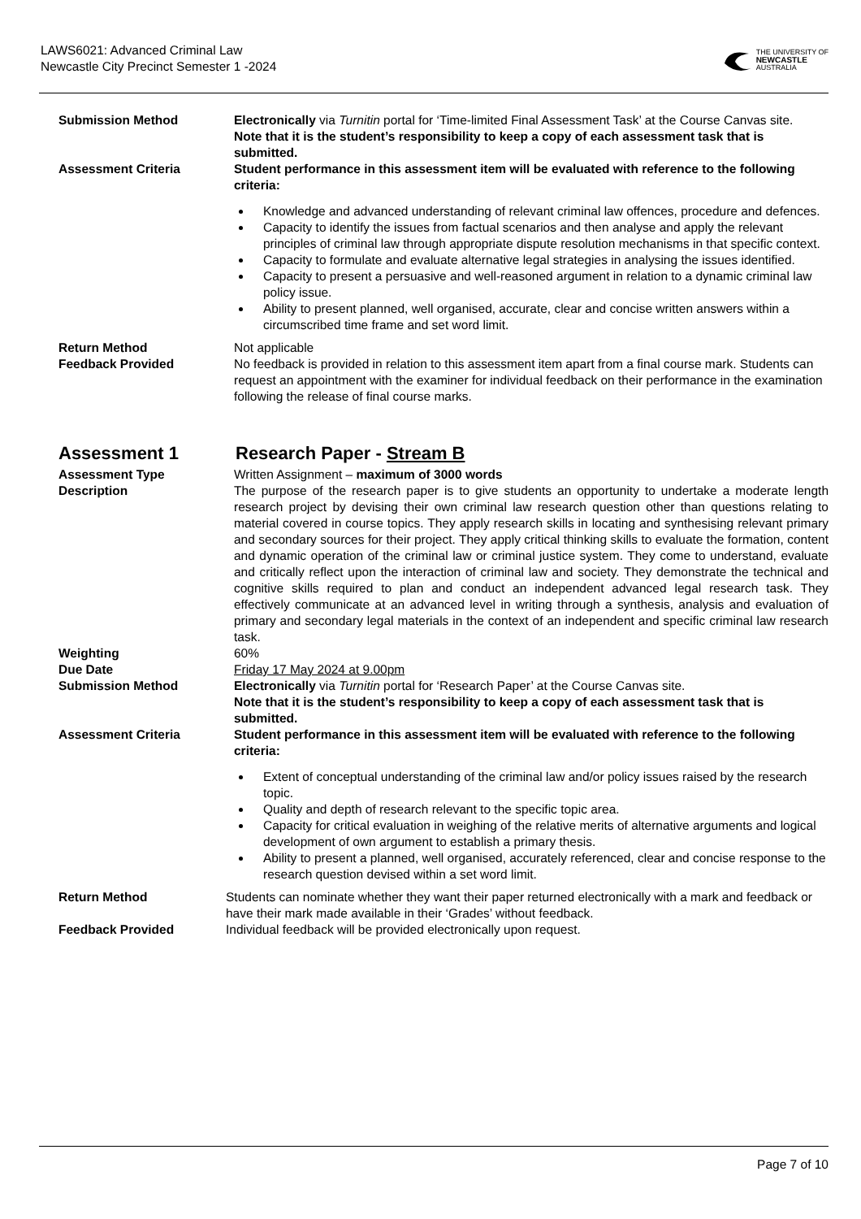LAWS6021: Advanced Criminal Law
Newcastle City Precinct Semester 1 -2024
THE UNIVERSITY OF
NEWCASTLE
AUSTRALIA
Submission Method Electronically via Turnitin portal for ‘Time-limited Final Assessment Task’ at the Course Canvas site.
Note that it is the student’s responsibility to keep a copy of each assessment task that is submitted.
Assessment Criteria Student performance in this assessment item will be evaluated with reference to the following criteria:
Knowledge and advanced understanding of relevant criminal law offences, procedure and defences.
Capacity to identify the issues from factual scenarios and then analyse and apply the relevant principles of criminal law through appropriate dispute resolution mechanisms in that specific context.
Capacity to formulate and evaluate alternative legal strategies in analysing the issues identified.
Capacity to present a persuasive and well-reasoned argument in relation to a dynamic criminal law policy issue.
Ability to present planned, well organised, accurate, clear and concise written answers within a circumscribed time frame and set word limit.
Return Method Not applicable
Feedback Provided No feedback is provided in relation to this assessment item apart from a final course mark. Students can request an appointment with the examiner for individual feedback on their performance in the examination following the release of final course marks.
Assessment 1 Research Paper - Stream B
Assessment Type Written Assignment – maximum of 3000 words
Description The purpose of the research paper is to give students an opportunity to undertake a moderate length research project by devising their own criminal law research question other than questions relating to material covered in course topics. They apply research skills in locating and synthesising relevant primary and secondary sources for their project. They apply critical thinking skills to evaluate the formation, content and dynamic operation of the criminal law or criminal justice system. They come to understand, evaluate and critically reflect upon the interaction of criminal law and society. They demonstrate the technical and cognitive skills required to plan and conduct an independent advanced legal research task. They effectively communicate at an advanced level in writing through a synthesis, analysis and evaluation of primary and secondary legal materials in the context of an independent and specific criminal law research task.
Weighting 60%
Due Date Friday 17 May 2024 at 9.00pm
Submission Method Electronically via Turnitin portal for ‘Research Paper’ at the Course Canvas site.
Note that it is the student’s responsibility to keep a copy of each assessment task that is submitted.
Assessment Criteria Student performance in this assessment item will be evaluated with reference to the following criteria:
Extent of conceptual understanding of the criminal law and/or policy issues raised by the research topic.
Quality and depth of research relevant to the specific topic area.
Capacity for critical evaluation in weighing of the relative merits of alternative arguments and logical development of own argument to establish a primary thesis.
Ability to present a planned, well organised, accurately referenced, clear and concise response to the research question devised within a set word limit.
Return Method Students can nominate whether they want their paper returned electronically with a mark and feedback or have their mark made available in their ‘Grades’ without feedback.
Feedback Provided Individual feedback will be provided electronically upon request.
Page 7 of 10